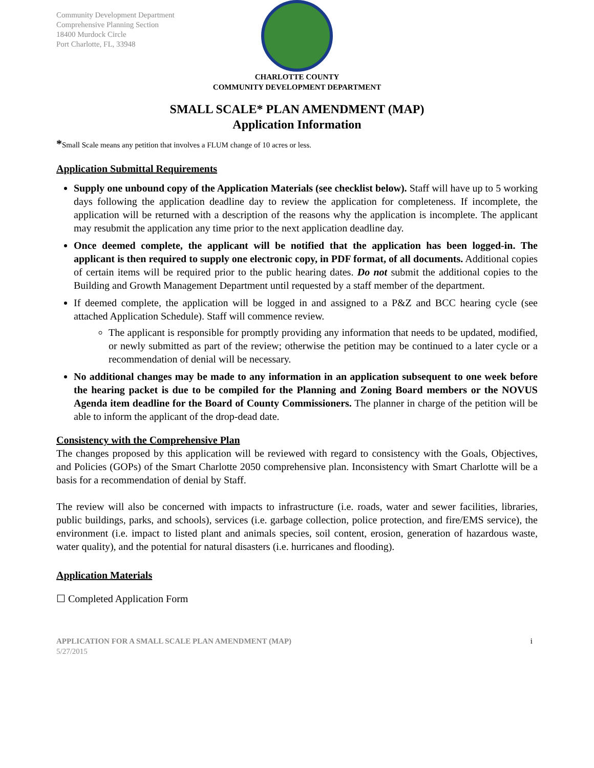Community Development Department
Comprehensive Planning Section
18400 Murdock Circle
Port Charlotte, FL, 33948
CHARLOTTE COUNTY
COMMUNITY DEVELOPMENT DEPARTMENT
SMALL SCALE* PLAN AMENDMENT (MAP)
Application Information
*Small Scale means any petition that involves a FLUM change of 10 acres or less.
Application Submittal Requirements
Supply one unbound copy of the Application Materials (see checklist below). Staff will have up to 5 working days following the application deadline day to review the application for completeness. If incomplete, the application will be returned with a description of the reasons why the application is incomplete. The applicant may resubmit the application any time prior to the next application deadline day.
Once deemed complete, the applicant will be notified that the application has been logged-in. The applicant is then required to supply one electronic copy, in PDF format, of all documents. Additional copies of certain items will be required prior to the public hearing dates. Do not submit the additional copies to the Building and Growth Management Department until requested by a staff member of the department.
If deemed complete, the application will be logged in and assigned to a P&Z and BCC hearing cycle (see attached Application Schedule). Staff will commence review.
The applicant is responsible for promptly providing any information that needs to be updated, modified, or newly submitted as part of the review; otherwise the petition may be continued to a later cycle or a recommendation of denial will be necessary.
No additional changes may be made to any information in an application subsequent to one week before the hearing packet is due to be compiled for the Planning and Zoning Board members or the NOVUS Agenda item deadline for the Board of County Commissioners. The planner in charge of the petition will be able to inform the applicant of the drop-dead date.
Consistency with the Comprehensive Plan
The changes proposed by this application will be reviewed with regard to consistency with the Goals, Objectives, and Policies (GOPs) of the Smart Charlotte 2050 comprehensive plan. Inconsistency with Smart Charlotte will be a basis for a recommendation of denial by Staff.
The review will also be concerned with impacts to infrastructure (i.e. roads, water and sewer facilities, libraries, public buildings, parks, and schools), services (i.e. garbage collection, police protection, and fire/EMS service), the environment (i.e. impact to listed plant and animals species, soil content, erosion, generation of hazardous waste, water quality), and the potential for natural disasters (i.e. hurricanes and flooding).
Application Materials
☐ Completed Application Form
APPLICATION FOR A SMALL SCALE PLAN AMENDMENT (MAP)
5/27/2015
i